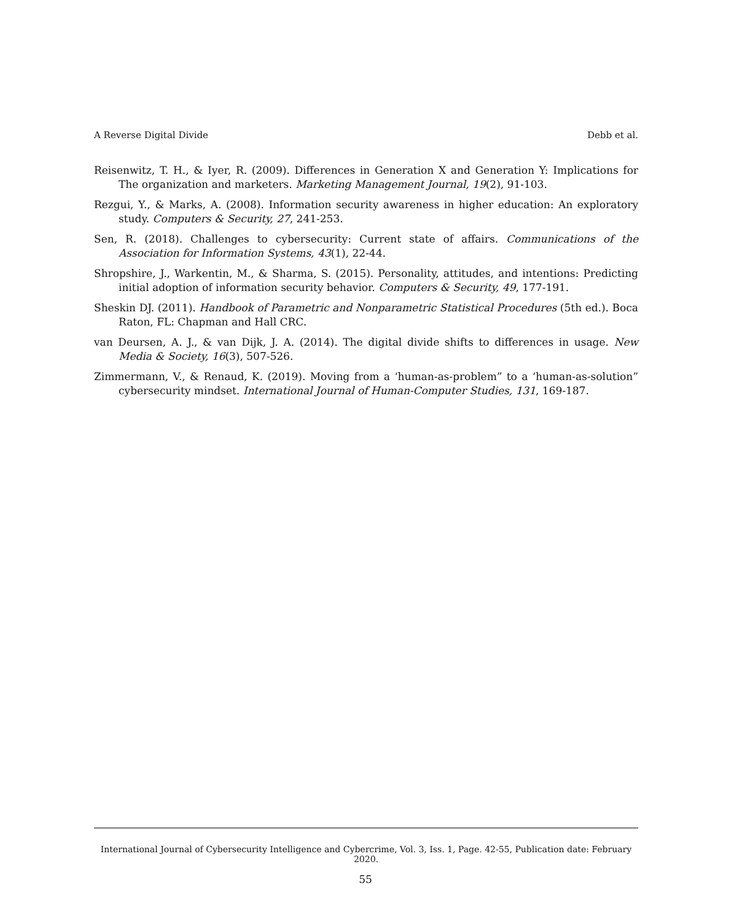A Reverse Digital Divide Debb et al.
Reisenwitz, T. H., & Iyer, R. (2009). Differences in Generation X and Generation Y: Implications for The organization and marketers. Marketing Management Journal, 19(2), 91-103.
Rezgui, Y., & Marks, A. (2008). Information security awareness in higher education: An exploratory study. Computers & Security, 27, 241-253.
Sen, R. (2018). Challenges to cybersecurity: Current state of affairs. Communications of the Association for Information Systems, 43(1), 22-44.
Shropshire, J., Warkentin, M., & Sharma, S. (2015). Personality, attitudes, and intentions: Predicting initial adoption of information security behavior. Computers & Security, 49, 177-191.
Sheskin DJ. (2011). Handbook of Parametric and Nonparametric Statistical Procedures (5th ed.). Boca Raton, FL: Chapman and Hall CRC.
van Deursen, A. J., & van Dijk, J. A. (2014). The digital divide shifts to differences in usage. New Media & Society, 16(3), 507-526.
Zimmermann, V., & Renaud, K. (2019). Moving from a ‘human-as-problem” to a ‘human-as-solution” cybersecurity mindset. International Journal of Human-Computer Studies, 131, 169-187.
International Journal of Cybersecurity Intelligence and Cybercrime, Vol. 3, Iss. 1, Page. 42-55, Publication date: February 2020.
55